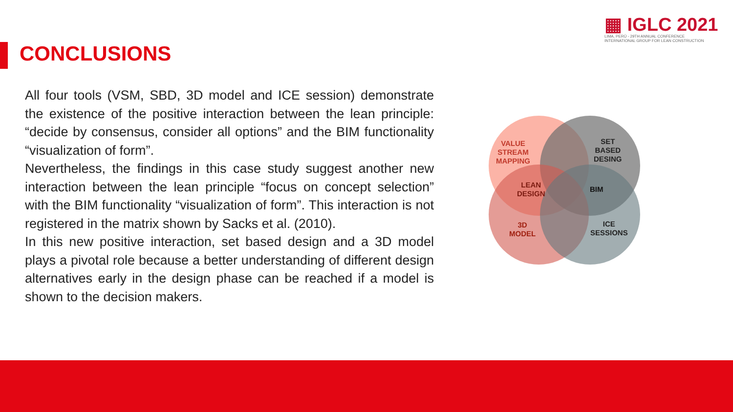CONCLUSIONS
▦ IGLC 2021
LIMA, PERÚ - 29TH ANNUAL CONFERENCE
INTERNATIONAL GROUP FOR LEAN CONSTRUCTION
All four tools (VSM, SBD, 3D model and ICE session) demonstrate the existence of the positive interaction between the lean principle: “decide by consensus, consider all options” and the BIM functionality “visualization of form”.
Nevertheless, the findings in this case study suggest another new interaction between the lean principle “focus on concept selection” with the BIM functionality “visualization of form”. This interaction is not registered in the matrix shown by Sacks et al. (2010).
In this new positive interaction, set based design and a 3D model plays a pivotal role because a better understanding of different design alternatives early in the design phase can be reached if a model is shown to the decision makers.
VALUE
STREAM
MAPPING
SET
BASED
DESING
LEAN
DESIGN
BIM
3D
MODEL
ICE
SESSIONS